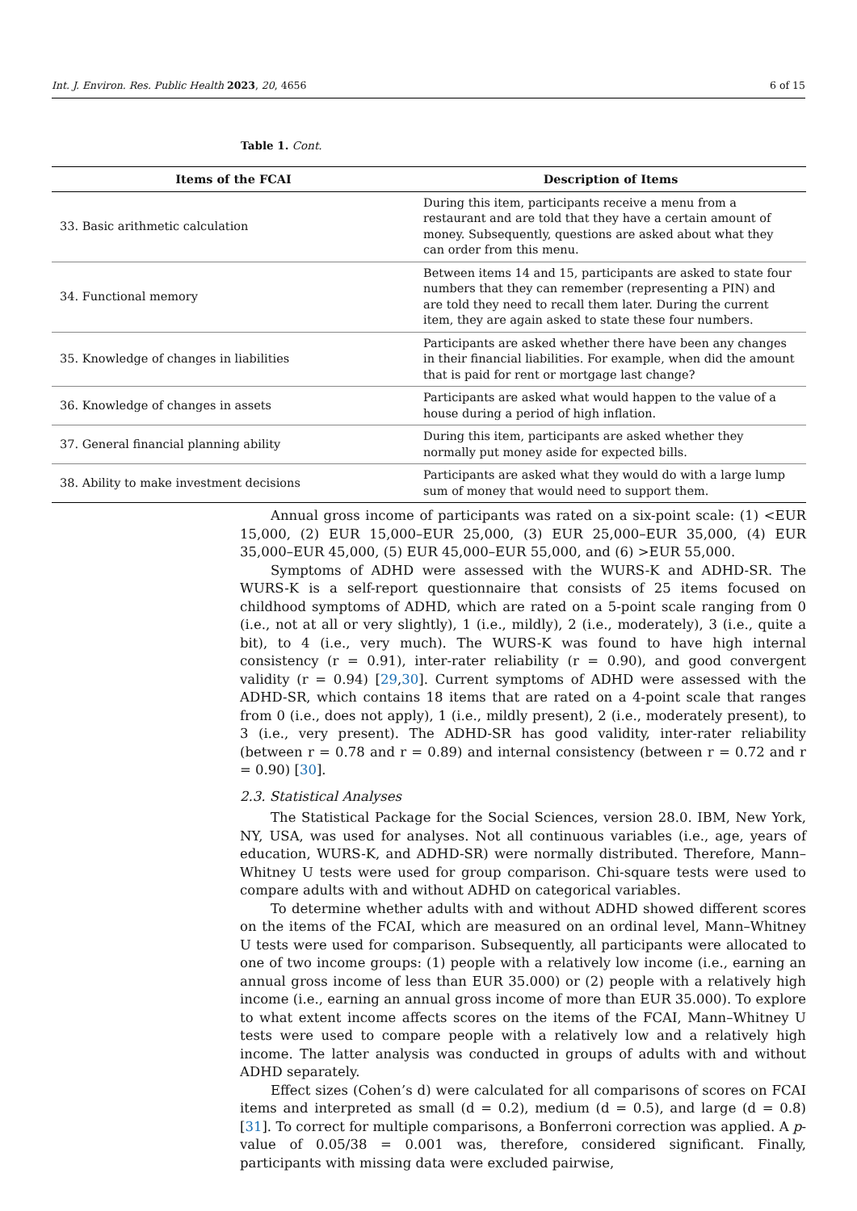Int. J. Environ. Res. Public Health 2023, 20, 4656 6 of 15
Table 1. Cont.
| Items of the FCAI | Description of Items |
| --- | --- |
| 33. Basic arithmetic calculation | During this item, participants receive a menu from a restaurant and are told that they have a certain amount of money. Subsequently, questions are asked about what they can order from this menu. |
| 34. Functional memory | Between items 14 and 15, participants are asked to state four numbers that they can remember (representing a PIN) and are told they need to recall them later. During the current item, they are again asked to state these four numbers. |
| 35. Knowledge of changes in liabilities | Participants are asked whether there have been any changes in their financial liabilities. For example, when did the amount that is paid for rent or mortgage last change? |
| 36. Knowledge of changes in assets | Participants are asked what would happen to the value of a house during a period of high inflation. |
| 37. General financial planning ability | During this item, participants are asked whether they normally put money aside for expected bills. |
| 38. Ability to make investment decisions | Participants are asked what they would do with a large lump sum of money that would need to support them. |
Annual gross income of participants was rated on a six-point scale: (1) <EUR 15,000, (2) EUR 15,000–EUR 25,000, (3) EUR 25,000–EUR 35,000, (4) EUR 35,000–EUR 45,000, (5) EUR 45,000–EUR 55,000, and (6) >EUR 55,000.
Symptoms of ADHD were assessed with the WURS-K and ADHD-SR. The WURS-K is a self-report questionnaire that consists of 25 items focused on childhood symptoms of ADHD, which are rated on a 5-point scale ranging from 0 (i.e., not at all or very slightly), 1 (i.e., mildly), 2 (i.e., moderately), 3 (i.e., quite a bit), to 4 (i.e., very much). The WURS-K was found to have high internal consistency (r = 0.91), inter-rater reliability (r = 0.90), and good convergent validity (r = 0.94) [29,30]. Current symptoms of ADHD were assessed with the ADHD-SR, which contains 18 items that are rated on a 4-point scale that ranges from 0 (i.e., does not apply), 1 (i.e., mildly present), 2 (i.e., moderately present), to 3 (i.e., very present). The ADHD-SR has good validity, inter-rater reliability (between r = 0.78 and r = 0.89) and internal consistency (between r = 0.72 and r = 0.90) [30].
2.3. Statistical Analyses
The Statistical Package for the Social Sciences, version 28.0. IBM, New York, NY, USA, was used for analyses. Not all continuous variables (i.e., age, years of education, WURS-K, and ADHD-SR) were normally distributed. Therefore, Mann–Whitney U tests were used for group comparison. Chi-square tests were used to compare adults with and without ADHD on categorical variables.
To determine whether adults with and without ADHD showed different scores on the items of the FCAI, which are measured on an ordinal level, Mann–Whitney U tests were used for comparison. Subsequently, all participants were allocated to one of two income groups: (1) people with a relatively low income (i.e., earning an annual gross income of less than EUR 35.000) or (2) people with a relatively high income (i.e., earning an annual gross income of more than EUR 35.000). To explore to what extent income affects scores on the items of the FCAI, Mann–Whitney U tests were used to compare people with a relatively low and a relatively high income. The latter analysis was conducted in groups of adults with and without ADHD separately.
Effect sizes (Cohen’s d) were calculated for all comparisons of scores on FCAI items and interpreted as small (d = 0.2), medium (d = 0.5), and large (d = 0.8) [31]. To correct for multiple comparisons, a Bonferroni correction was applied. A p-value of 0.05/38 = 0.001 was, therefore, considered significant. Finally, participants with missing data were excluded pairwise,